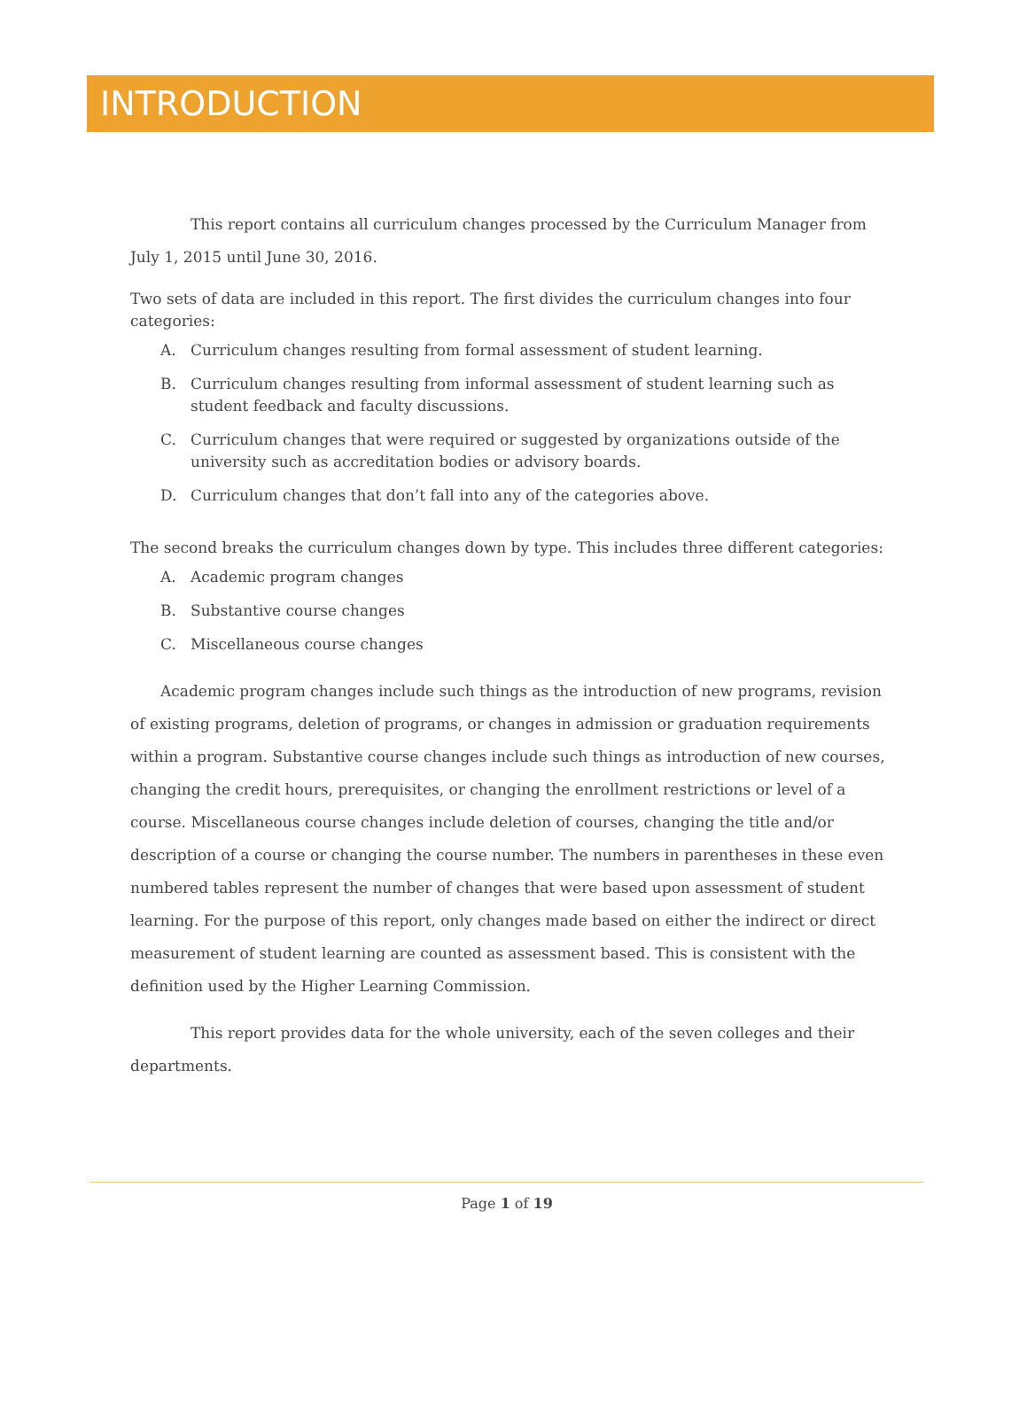INTRODUCTION
This report contains all curriculum changes processed by the Curriculum Manager from July 1, 2015 until June 30, 2016.
Two sets of data are included in this report. The first divides the curriculum changes into four categories:
A. Curriculum changes resulting from formal assessment of student learning.
B. Curriculum changes resulting from informal assessment of student learning such as student feedback and faculty discussions.
C. Curriculum changes that were required or suggested by organizations outside of the university such as accreditation bodies or advisory boards.
D. Curriculum changes that don’t fall into any of the categories above.
The second breaks the curriculum changes down by type. This includes three different categories:
A. Academic program changes
B. Substantive course changes
C. Miscellaneous course changes
Academic program changes include such things as the introduction of new programs, revision of existing programs, deletion of programs, or changes in admission or graduation requirements within a program. Substantive course changes include such things as introduction of new courses, changing the credit hours, prerequisites, or changing the enrollment restrictions or level of a course. Miscellaneous course changes include deletion of courses, changing the title and/or description of a course or changing the course number. The numbers in parentheses in these even numbered tables represent the number of changes that were based upon assessment of student learning. For the purpose of this report, only changes made based on either the indirect or direct measurement of student learning are counted as assessment based. This is consistent with the definition used by the Higher Learning Commission.
This report provides data for the whole university, each of the seven colleges and their departments.
Page 1 of 19